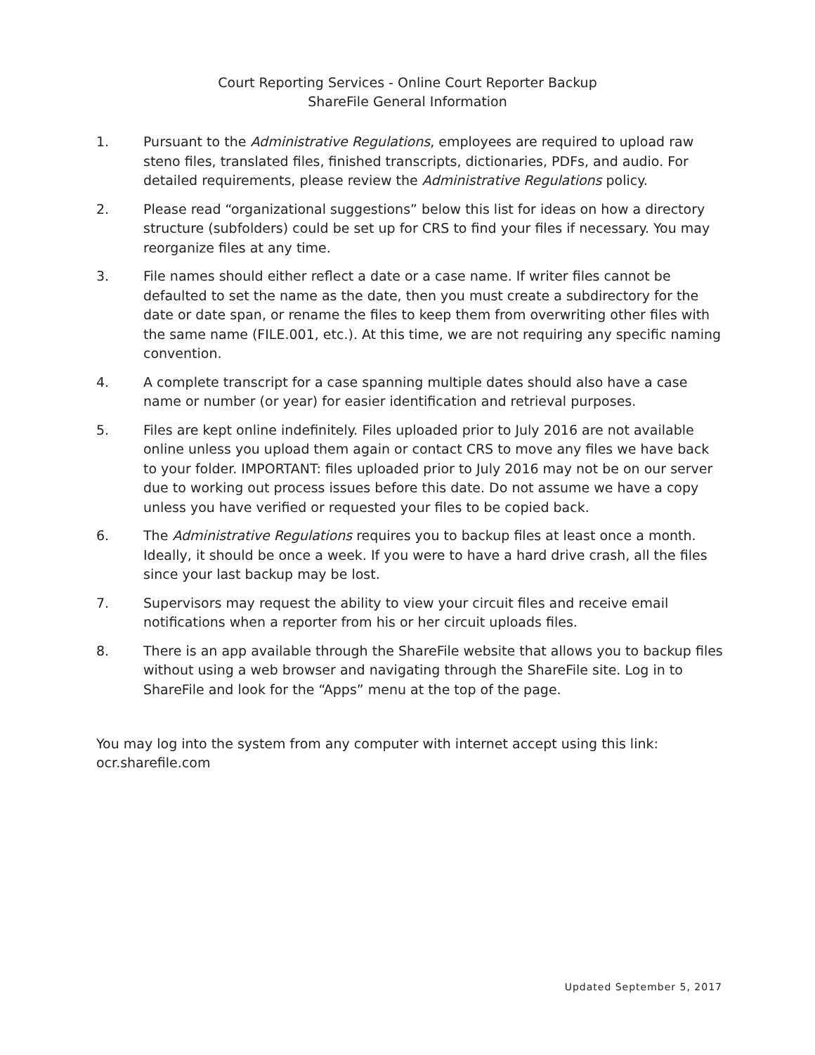Court Reporting Services - Online Court Reporter Backup
ShareFile General Information
1. Pursuant to the Administrative Regulations, employees are required to upload raw steno files, translated files, finished transcripts, dictionaries, PDFs, and audio. For detailed requirements, please review the Administrative Regulations policy.
2. Please read “organizational suggestions” below this list for ideas on how a directory structure (subfolders) could be set up for CRS to find your files if necessary. You may reorganize files at any time.
3. File names should either reflect a date or a case name. If writer files cannot be defaulted to set the name as the date, then you must create a subdirectory for the date or date span, or rename the files to keep them from overwriting other files with the same name (FILE.001, etc.). At this time, we are not requiring any specific naming convention.
4. A complete transcript for a case spanning multiple dates should also have a case name or number (or year) for easier identification and retrieval purposes.
5. Files are kept online indefinitely. Files uploaded prior to July 2016 are not available online unless you upload them again or contact CRS to move any files we have back to your folder. IMPORTANT: files uploaded prior to July 2016 may not be on our server due to working out process issues before this date. Do not assume we have a copy unless you have verified or requested your files to be copied back.
6. The Administrative Regulations requires you to backup files at least once a month. Ideally, it should be once a week. If you were to have a hard drive crash, all the files since your last backup may be lost.
7. Supervisors may request the ability to view your circuit files and receive email notifications when a reporter from his or her circuit uploads files.
8. There is an app available through the ShareFile website that allows you to backup files without using a web browser and navigating through the ShareFile site. Log in to ShareFile and look for the “Apps” menu at the top of the page.
You may log into the system from any computer with internet accept using this link:
ocr.sharefile.com
Updated September 5, 2017